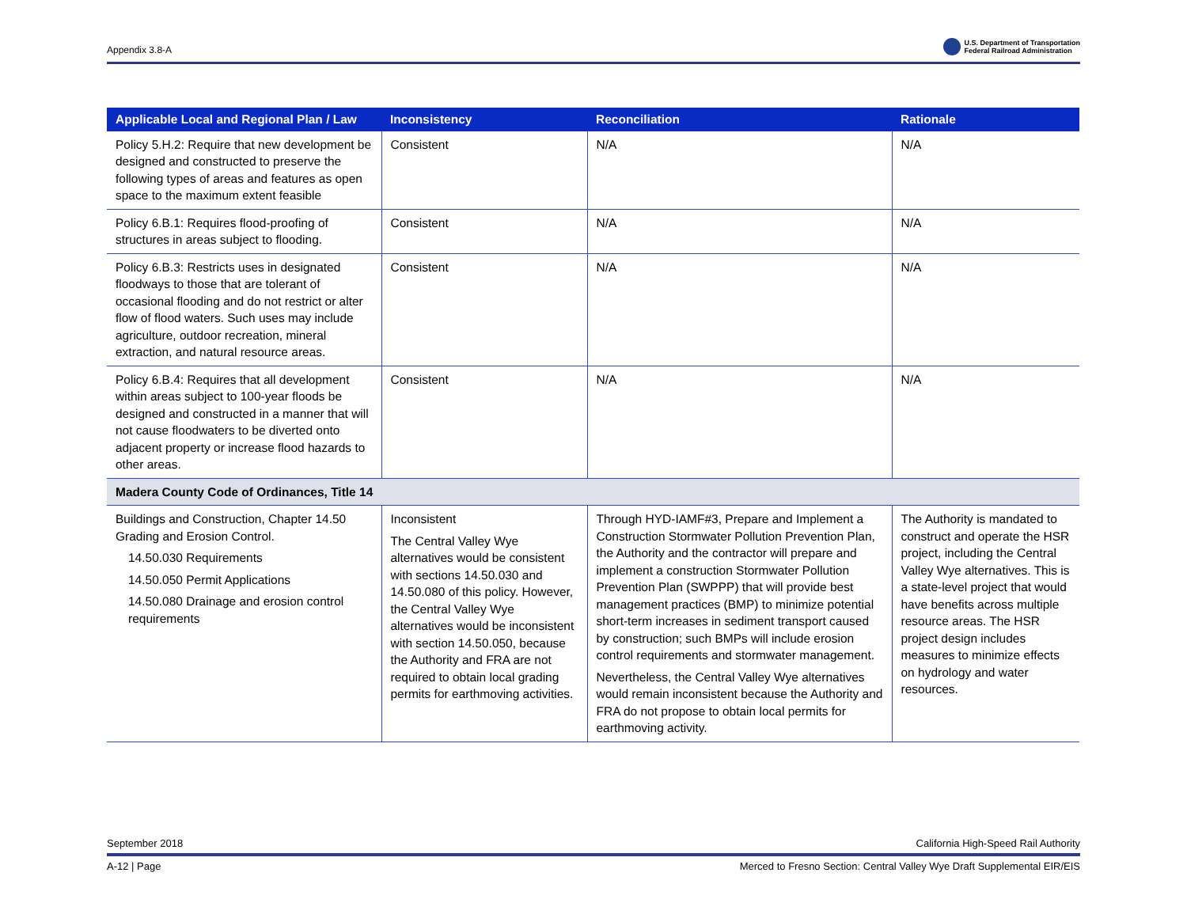Appendix 3.8-A U.S. Department of Transportation
Federal Railroad Administration
| Applicable Local and Regional Plan / Law | Inconsistency | Reconciliation | Rationale |
| --- | --- | --- | --- |
| Policy 5.H.2: Require that new development be designed and constructed to preserve the following types of areas and features as open space to the maximum extent feasible | Consistent | N/A | N/A |
| Policy 6.B.1: Requires flood-proofing of structures in areas subject to flooding. | Consistent | N/A | N/A |
| Policy 6.B.3: Restricts uses in designated floodways to those that are tolerant of occasional flooding and do not restrict or alter flow of flood waters. Such uses may include agriculture, outdoor recreation, mineral extraction, and natural resource areas. | Consistent | N/A | N/A |
| Policy 6.B.4: Requires that all development within areas subject to 100-year floods be designed and constructed in a manner that will not cause floodwaters to be diverted onto adjacent property or increase flood hazards to other areas. | Consistent | N/A | N/A |
| Madera County Code of Ordinances, Title 14 | | | |
| Buildings and Construction, Chapter 14.50 Grading and Erosion Control. 14.50.030 Requirements 14.50.050 Permit Applications 14.50.080 Drainage and erosion control requirements | Inconsistent The Central Valley Wye alternatives would be consistent with sections 14.50.030 and 14.50.080 of this policy. However, the Central Valley Wye alternatives would be inconsistent with section 14.50.050, because the Authority and FRA are not required to obtain local grading permits for earthmoving activities. | Through HYD-IAMF#3, Prepare and Implement a Construction Stormwater Pollution Prevention Plan, the Authority and the contractor will prepare and implement a construction Stormwater Pollution Prevention Plan (SWPPP) that will provide best management practices (BMP) to minimize potential short-term increases in sediment transport caused by construction; such BMPs will include erosion control requirements and stormwater management. Nevertheless, the Central Valley Wye alternatives would remain inconsistent because the Authority and FRA do not propose to obtain local permits for earthmoving activity. | The Authority is mandated to construct and operate the HSR project, including the Central Valley Wye alternatives. This is a state-level project that would have benefits across multiple resource areas. The HSR project design includes measures to minimize effects on hydrology and water resources. |
September 2018 California High-Speed Rail Authority
A-12 | Page Merced to Fresno Section: Central Valley Wye Draft Supplemental EIR/EIS